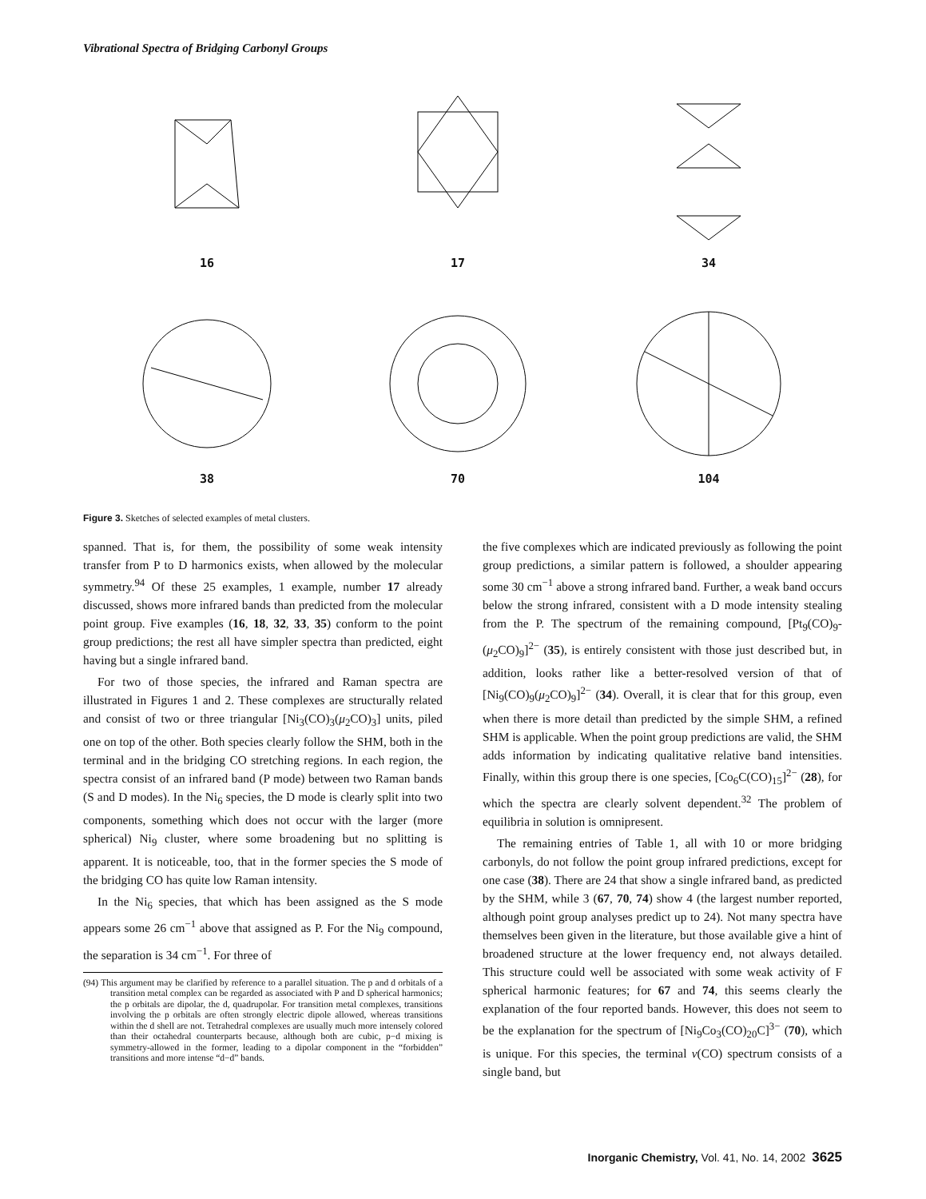Vibrational Spectra of Bridging Carbonyl Groups
16 17 34 38 70 104
Figure 3. Sketches of selected examples of metal clusters.
spanned. That is, for them, the possibility of some weak intensity transfer from P to D harmonics exists, when allowed by the molecular symmetry.<sup>94</sup> Of these 25 examples, 1 example, number 17 already discussed, shows more infrared bands than predicted from the molecular point group. Five examples (16, 18, 32, 33, 35) conform to the point group predictions; the rest all have simpler spectra than predicted, eight having but a single infrared band.
For two of those species, the infrared and Raman spectra are illustrated in Figures 1 and 2. These complexes are structurally related and consist of two or three triangular [Ni<sub>3</sub>(CO)<sub>3</sub>(μ<sub>2</sub>CO)<sub>3</sub>] units, piled one on top of the other. Both species clearly follow the SHM, both in the terminal and in the bridging CO stretching regions. In each region, the spectra consist of an infrared band (P mode) between two Raman bands (S and D modes). In the Ni<sub>6</sub> species, the D mode is clearly split into two components, something which does not occur with the larger (more spherical) Ni<sub>9</sub> cluster, where some broadening but no splitting is apparent. It is noticeable, too, that in the former species the S mode of the bridging CO has quite low Raman intensity.
In the Ni<sub>6</sub> species, that which has been assigned as the S mode appears some 26 cm<sup>−1</sup> above that assigned as P. For the Ni<sub>9</sub> compound, the separation is 34 cm<sup>−1</sup>. For three of
(94) This argument may be clarified by reference to a parallel situation. The p and d orbitals of a transition metal complex can be regarded as associated with P and D spherical harmonics; the p orbitals are dipolar, the d, quadrupolar. For transition metal complexes, transitions involving the p orbitals are often strongly electric dipole allowed, whereas transitions within the d shell are not. Tetrahedral complexes are usually much more intensely colored than their octahedral counterparts because, although both are cubic, p−d mixing is symmetry-allowed in the former, leading to a dipolar component in the “forbidden” transitions and more intense “d−d” bands.
the five complexes which are indicated previously as following the point group predictions, a similar pattern is followed, a shoulder appearing some 30 cm<sup>−1</sup> above a strong infrared band. Further, a weak band occurs below the strong infrared, consistent with a D mode intensity stealing from the P. The spectrum of the remaining compound, [Pt<sub>9</sub>(CO)<sub>9</sub>-(μ<sub>2</sub>CO)<sub>9</sub>]<sup>2−</sup> (35), is entirely consistent with those just described but, in addition, looks rather like a better-resolved version of that of [Ni<sub>9</sub>(CO)<sub>9</sub>(μ<sub>2</sub>CO)<sub>9</sub>]<sup>2−</sup> (34). Overall, it is clear that for this group, even when there is more detail than predicted by the simple SHM, a refined SHM is applicable. When the point group predictions are valid, the SHM adds information by indicating qualitative relative band intensities. Finally, within this group there is one species, [Co<sub>6</sub>C(CO)<sub>15</sub>]<sup>2−</sup> (28), for which the spectra are clearly solvent dependent.<sup>32</sup> The problem of equilibria in solution is omnipresent.
The remaining entries of Table 1, all with 10 or more bridging carbonyls, do not follow the point group infrared predictions, except for one case (38). There are 24 that show a single infrared band, as predicted by the SHM, while 3 (67, 70, 74) show 4 (the largest number reported, although point group analyses predict up to 24). Not many spectra have themselves been given in the literature, but those available give a hint of broadened structure at the lower frequency end, not always detailed. This structure could well be associated with some weak activity of F spherical harmonic features; for 67 and 74, this seems clearly the explanation of the four reported bands. However, this does not seem to be the explanation for the spectrum of [Ni<sub>9</sub>Co<sub>3</sub>(CO)<sub>20</sub>C]<sup>3−</sup> (70), which is unique. For this species, the terminal ν(CO) spectrum consists of a single band, but
Inorganic Chemistry, Vol. 41, No. 14, 2002 3625